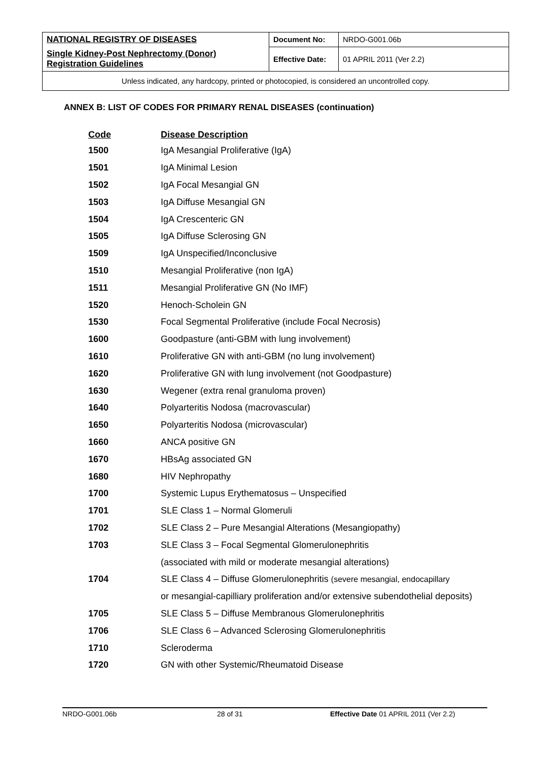| NATIONAL REGISTRY OF DISEASES | Document No: | NRDO-G001.06b |
| Single Kidney-Post Nephrectomy (Donor) Registration Guidelines | Effective Date: | 01 APRIL 2011 (Ver 2.2) |
| Unless indicated, any hardcopy, printed or photocopied, is considered an uncontrolled copy. | | |
ANNEX B: LIST OF CODES FOR PRIMARY RENAL DISEASES (continuation)
| Code | Disease Description |
| --- | --- |
| 1500 | IgA Mesangial Proliferative (IgA) |
| 1501 | IgA Minimal Lesion |
| 1502 | IgA Focal Mesangial GN |
| 1503 | IgA Diffuse Mesangial GN |
| 1504 | IgA Crescenteric GN |
| 1505 | IgA Diffuse Sclerosing GN |
| 1509 | IgA Unspecified/Inconclusive |
| 1510 | Mesangial Proliferative (non IgA) |
| 1511 | Mesangial Proliferative GN (No IMF) |
| 1520 | Henoch-Scholein GN |
| 1530 | Focal Segmental Proliferative (include Focal Necrosis) |
| 1600 | Goodpasture (anti-GBM with lung involvement) |
| 1610 | Proliferative GN with anti-GBM (no lung involvement) |
| 1620 | Proliferative GN with lung involvement (not Goodpasture) |
| 1630 | Wegener (extra renal granuloma proven) |
| 1640 | Polyarteritis Nodosa (macrovascular) |
| 1650 | Polyarteritis Nodosa (microvascular) |
| 1660 | ANCA positive GN |
| 1670 | HBsAg associated GN |
| 1680 | HIV Nephropathy |
| 1700 | Systemic Lupus Erythematosus – Unspecified |
| 1701 | SLE Class 1 – Normal Glomeruli |
| 1702 | SLE Class 2 – Pure Mesangial Alterations (Mesangiopathy) |
| 1703 | SLE Class 3 – Focal Segmental Glomerulonephritis |
| | (associated with mild or moderate mesangial alterations) |
| 1704 | SLE Class 4 – Diffuse Glomerulonephritis (severe mesangial, endocapillary |
| | or mesangial-capilliary proliferation and/or extensive subendothelial deposits) |
| 1705 | SLE Class 5 – Diffuse Membranous Glomerulonephritis |
| 1706 | SLE Class 6 – Advanced Sclerosing Glomerulonephritis |
| 1710 | Scleroderma |
| 1720 | GN with other Systemic/Rheumatoid Disease |
NRDO-G001.06b 28 of 31 Effective Date 01 APRIL 2011 (Ver 2.2)